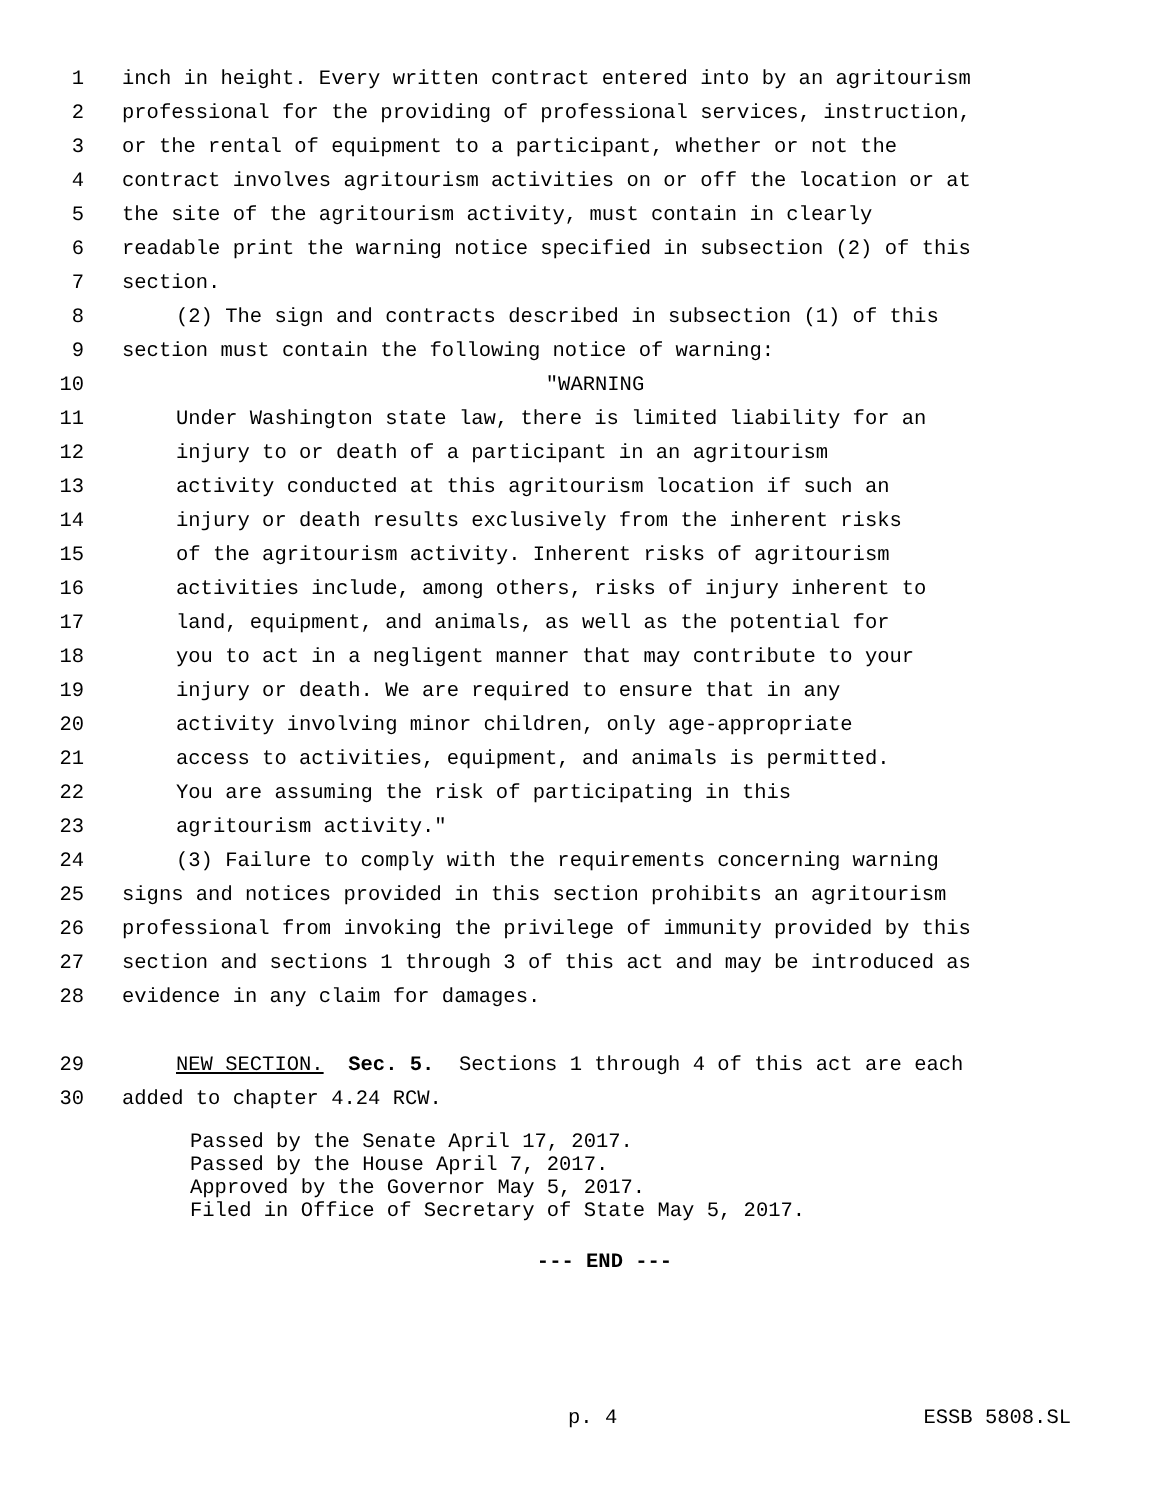1 inch in height. Every written contract entered into by an agritourism
2 professional for the providing of professional services, instruction,
3 or the rental of equipment to a participant, whether or not the
4 contract involves agritourism activities on or off the location or at
5 the site of the agritourism activity, must contain in clearly
6 readable print the warning notice specified in subsection (2) of this
7 section.
8 (2) The sign and contracts described in subsection (1) of this
9 section must contain the following notice of warning:
10 "WARNING
11 Under Washington state law, there is limited liability for an
12 injury to or death of a participant in an agritourism
13 activity conducted at this agritourism location if such an
14 injury or death results exclusively from the inherent risks
15 of the agritourism activity. Inherent risks of agritourism
16 activities include, among others, risks of injury inherent to
17 land, equipment, and animals, as well as the potential for
18 you to act in a negligent manner that may contribute to your
19 injury or death. We are required to ensure that in any
20 activity involving minor children, only age-appropriate
21 access to activities, equipment, and animals is permitted.
22 You are assuming the risk of participating in this
23 agritourism activity."
24 (3) Failure to comply with the requirements concerning warning
25 signs and notices provided in this section prohibits an agritourism
26 professional from invoking the privilege of immunity provided by this
27 section and sections 1 through 3 of this act and may be introduced as
28 evidence in any claim for damages.
29 NEW SECTION. Sec. 5. Sections 1 through 4 of this act are each
30 added to chapter 4.24 RCW.
Passed by the Senate April 17, 2017.
Passed by the House April 7, 2017.
Approved by the Governor May 5, 2017.
Filed in Office of Secretary of State May 5, 2017.
--- END ---
p. 4 ESSB 5808.SL